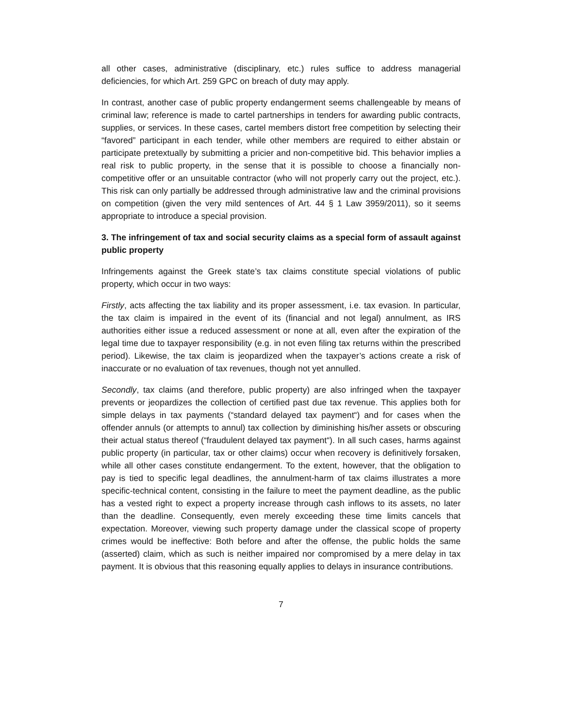all other cases, administrative (disciplinary, etc.) rules suffice to address managerial deficiencies, for which Art. 259 GPC on breach of duty may apply.
In contrast, another case of public property endangerment seems challengeable by means of criminal law; reference is made to cartel partnerships in tenders for awarding public contracts, supplies, or services. In these cases, cartel members distort free competition by selecting their “favored” participant in each tender, while other members are required to either abstain or participate pretextually by submitting a pricier and non-competitive bid. This behavior implies a real risk to public property, in the sense that it is possible to choose a financially non-competitive offer or an unsuitable contractor (who will not properly carry out the project, etc.). This risk can only partially be addressed through administrative law and the criminal provisions on competition (given the very mild sentences of Art. 44 § 1 Law 3959/2011), so it seems appropriate to introduce a special provision.
3. The infringement of tax and social security claims as a special form of assault against public property
Infringements against the Greek state’s tax claims constitute special violations of public property, which occur in two ways:
Firstly, acts affecting the tax liability and its proper assessment, i.e. tax evasion. In particular, the tax claim is impaired in the event of its (financial and not legal) annulment, as IRS authorities either issue a reduced assessment or none at all, even after the expiration of the legal time due to taxpayer responsibility (e.g. in not even filing tax returns within the prescribed period). Likewise, the tax claim is jeopardized when the taxpayer’s actions create a risk of inaccurate or no evaluation of tax revenues, though not yet annulled.
Secondly, tax claims (and therefore, public property) are also infringed when the taxpayer prevents or jeopardizes the collection of certified past due tax revenue. This applies both for simple delays in tax payments (“standard delayed tax payment“) and for cases when the offender annuls (or attempts to annul) tax collection by diminishing his/her assets or obscuring their actual status thereof (“fraudulent delayed tax payment“). In all such cases, harms against public property (in particular, tax or other claims) occur when recovery is definitively forsaken, while all other cases constitute endangerment. To the extent, however, that the obligation to pay is tied to specific legal deadlines, the annulment-harm of tax claims illustrates a more specific-technical content, consisting in the failure to meet the payment deadline, as the public has a vested right to expect a property increase through cash inflows to its assets, no later than the deadline. Consequently, even merely exceeding these time limits cancels that expectation. Moreover, viewing such property damage under the classical scope of property crimes would be ineffective: Both before and after the offense, the public holds the same (asserted) claim, which as such is neither impaired nor compromised by a mere delay in tax payment. It is obvious that this reasoning equally applies to delays in insurance contributions.
7